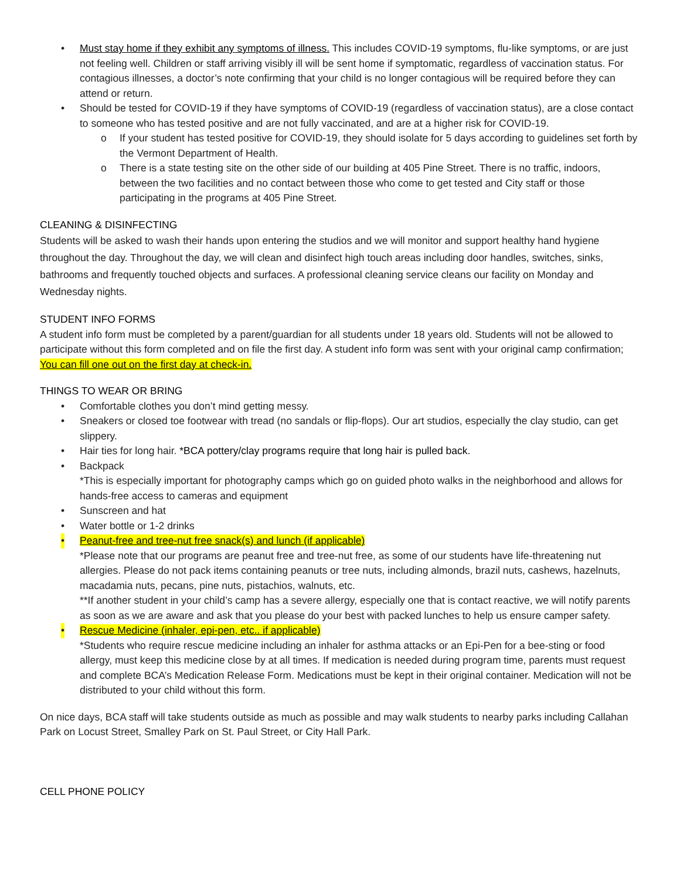• Must stay home if they exhibit any symptoms of illness. This includes COVID-19 symptoms, flu-like symptoms, or are just not feeling well. Children or staff arriving visibly ill will be sent home if symptomatic, regardless of vaccination status. For contagious illnesses, a doctor’s note confirming that your child is no longer contagious will be required before they can attend or return.
• Should be tested for COVID-19 if they have symptoms of COVID-19 (regardless of vaccination status), are a close contact to someone who has tested positive and are not fully vaccinated, and are at a higher risk for COVID-19.
o If your student has tested positive for COVID-19, they should isolate for 5 days according to guidelines set forth by the Vermont Department of Health.
o There is a state testing site on the other side of our building at 405 Pine Street. There is no traffic, indoors, between the two facilities and no contact between those who come to get tested and City staff or those participating in the programs at 405 Pine Street.
CLEANING & DISINFECTING
Students will be asked to wash their hands upon entering the studios and we will monitor and support healthy hand hygiene throughout the day. Throughout the day, we will clean and disinfect high touch areas including door handles, switches, sinks, bathrooms and frequently touched objects and surfaces. A professional cleaning service cleans our facility on Monday and Wednesday nights.
STUDENT INFO FORMS
A student info form must be completed by a parent/guardian for all students under 18 years old. Students will not be allowed to participate without this form completed and on file the first day. A student info form was sent with your original camp confirmation; You can fill one out on the first day at check-in.
THINGS TO WEAR OR BRING
• Comfortable clothes you don’t mind getting messy.
• Sneakers or closed toe footwear with tread (no sandals or flip-flops). Our art studios, especially the clay studio, can get slippery.
• Hair ties for long hair. *BCA pottery/clay programs require that long hair is pulled back.
• Backpack
*This is especially important for photography camps which go on guided photo walks in the neighborhood and allows for hands-free access to cameras and equipment
• Sunscreen and hat
• Water bottle or 1-2 drinks
• Peanut-free and tree-nut free snack(s) and lunch (if applicable)
*Please note that our programs are peanut free and tree-nut free, as some of our students have life-threatening nut allergies. Please do not pack items containing peanuts or tree nuts, including almonds, brazil nuts, cashews, hazelnuts, macadamia nuts, pecans, pine nuts, pistachios, walnuts, etc.
**If another student in your child’s camp has a severe allergy, especially one that is contact reactive, we will notify parents as soon as we are aware and ask that you please do your best with packed lunches to help us ensure camper safety.
• Rescue Medicine (inhaler, epi-pen, etc.. if applicable)
*Students who require rescue medicine including an inhaler for asthma attacks or an Epi-Pen for a bee-sting or food allergy, must keep this medicine close by at all times. If medication is needed during program time, parents must request and complete BCA’s Medication Release Form. Medications must be kept in their original container. Medication will not be distributed to your child without this form.
On nice days, BCA staff will take students outside as much as possible and may walk students to nearby parks including Callahan Park on Locust Street, Smalley Park on St. Paul Street, or City Hall Park.
CELL PHONE POLICY